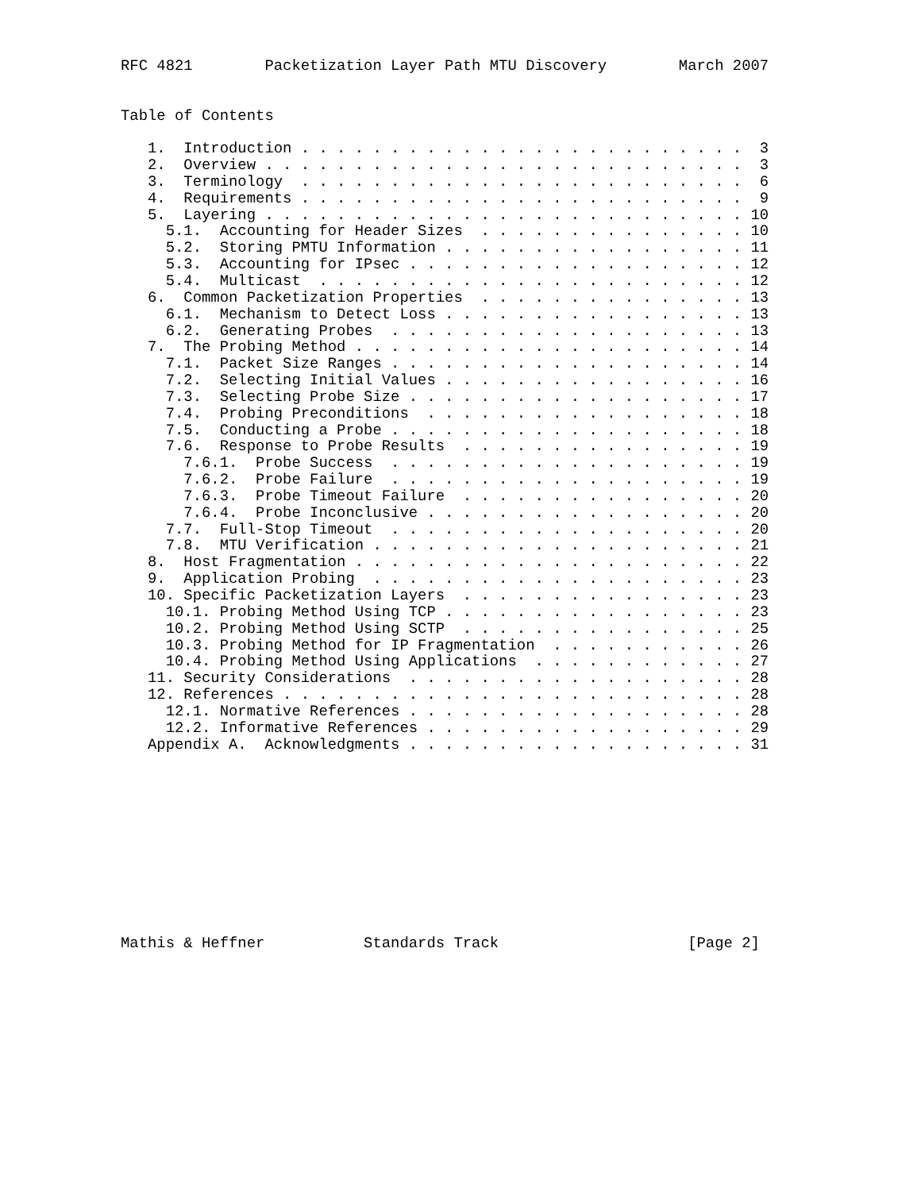RFC 4821        Packetization Layer Path MTU Discovery        March 2007


Table of Contents

   1.  Introduction . . . . . . . . . . . . . . . . . . . . . . . . .  3
   2.  Overview . . . . . . . . . . . . . . . . . . . . . . . . . . .  3
   3.  Terminology  . . . . . . . . . . . . . . . . . . . . . . . . .  6
   4.  Requirements . . . . . . . . . . . . . . . . . . . . . . . . .  9
   5.  Layering . . . . . . . . . . . . . . . . . . . . . . . . . . . 10
     5.1.  Accounting for Header Sizes  . . . . . . . . . . . . . . . 10
     5.2.  Storing PMTU Information . . . . . . . . . . . . . . . . . 11
     5.3.  Accounting for IPsec . . . . . . . . . . . . . . . . . . . 12
     5.4.  Multicast  . . . . . . . . . . . . . . . . . . . . . . . . 12
   6.  Common Packetization Properties  . . . . . . . . . . . . . . . 13
     6.1.  Mechanism to Detect Loss . . . . . . . . . . . . . . . . . 13
     6.2.  Generating Probes  . . . . . . . . . . . . . . . . . . . . 13
   7.  The Probing Method . . . . . . . . . . . . . . . . . . . . . . 14
     7.1.  Packet Size Ranges . . . . . . . . . . . . . . . . . . . . 14
     7.2.  Selecting Initial Values . . . . . . . . . . . . . . . . . 16
     7.3.  Selecting Probe Size . . . . . . . . . . . . . . . . . . . 17
     7.4.  Probing Preconditions  . . . . . . . . . . . . . . . . . . 18
     7.5.  Conducting a Probe . . . . . . . . . . . . . . . . . . . . 18
     7.6.  Response to Probe Results  . . . . . . . . . . . . . . . . 19
       7.6.1.  Probe Success  . . . . . . . . . . . . . . . . . . . . 19
       7.6.2.  Probe Failure  . . . . . . . . . . . . . . . . . . . . 19
       7.6.3.  Probe Timeout Failure  . . . . . . . . . . . . . . . . 20
       7.6.4.  Probe Inconclusive . . . . . . . . . . . . . . . . . . 20
     7.7.  Full-Stop Timeout  . . . . . . . . . . . . . . . . . . . . 20
     7.8.  MTU Verification . . . . . . . . . . . . . . . . . . . . . 21
   8.  Host Fragmentation . . . . . . . . . . . . . . . . . . . . . . 22
   9.  Application Probing  . . . . . . . . . . . . . . . . . . . . . 23
   10. Specific Packetization Layers  . . . . . . . . . . . . . . . . 23
     10.1. Probing Method Using TCP . . . . . . . . . . . . . . . . . 23
     10.2. Probing Method Using SCTP  . . . . . . . . . . . . . . . . 25
     10.3. Probing Method for IP Fragmentation  . . . . . . . . . . . 26
     10.4. Probing Method Using Applications  . . . . . . . . . . . . 27
   11. Security Considerations  . . . . . . . . . . . . . . . . . . . 28
   12. References . . . . . . . . . . . . . . . . . . . . . . . . . . 28
     12.1. Normative References . . . . . . . . . . . . . . . . . . . 28
     12.2. Informative References . . . . . . . . . . . . . . . . . . 29
   Appendix A.  Acknowledgments . . . . . . . . . . . . . . . . . . . 31











Mathis & Heffner           Standards Track                     [Page 2]